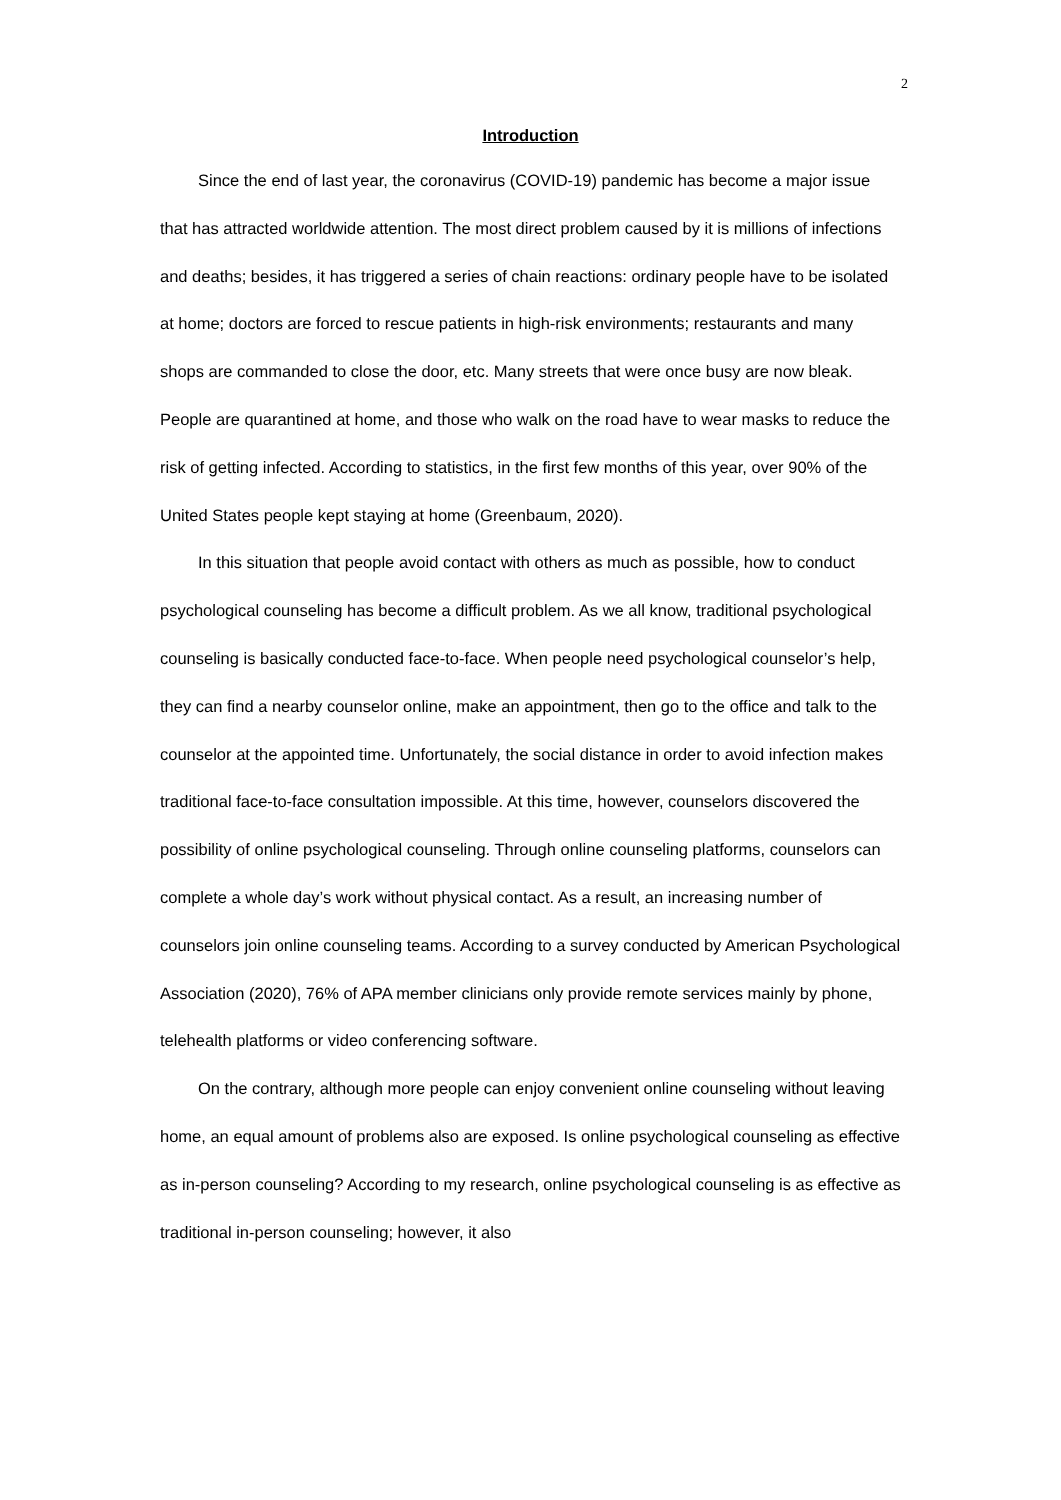2
Introduction
Since the end of last year, the coronavirus (COVID-19) pandemic has become a major issue that has attracted worldwide attention. The most direct problem caused by it is millions of infections and deaths; besides, it has triggered a series of chain reactions: ordinary people have to be isolated at home; doctors are forced to rescue patients in high-risk environments; restaurants and many shops are commanded to close the door, etc. Many streets that were once busy are now bleak. People are quarantined at home, and those who walk on the road have to wear masks to reduce the risk of getting infected. According to statistics, in the first few months of this year, over 90% of the United States people kept staying at home (Greenbaum, 2020).
In this situation that people avoid contact with others as much as possible, how to conduct psychological counseling has become a difficult problem. As we all know, traditional psychological counseling is basically conducted face-to-face. When people need psychological counselor’s help, they can find a nearby counselor online, make an appointment, then go to the office and talk to the counselor at the appointed time. Unfortunately, the social distance in order to avoid infection makes traditional face-to-face consultation impossible. At this time, however, counselors discovered the possibility of online psychological counseling. Through online counseling platforms, counselors can complete a whole day’s work without physical contact. As a result, an increasing number of counselors join online counseling teams. According to a survey conducted by American Psychological Association (2020), 76% of APA member clinicians only provide remote services mainly by phone, telehealth platforms or video conferencing software.
On the contrary, although more people can enjoy convenient online counseling without leaving home, an equal amount of problems also are exposed. Is online psychological counseling as effective as in-person counseling? According to my research, online psychological counseling is as effective as traditional in-person counseling; however, it also